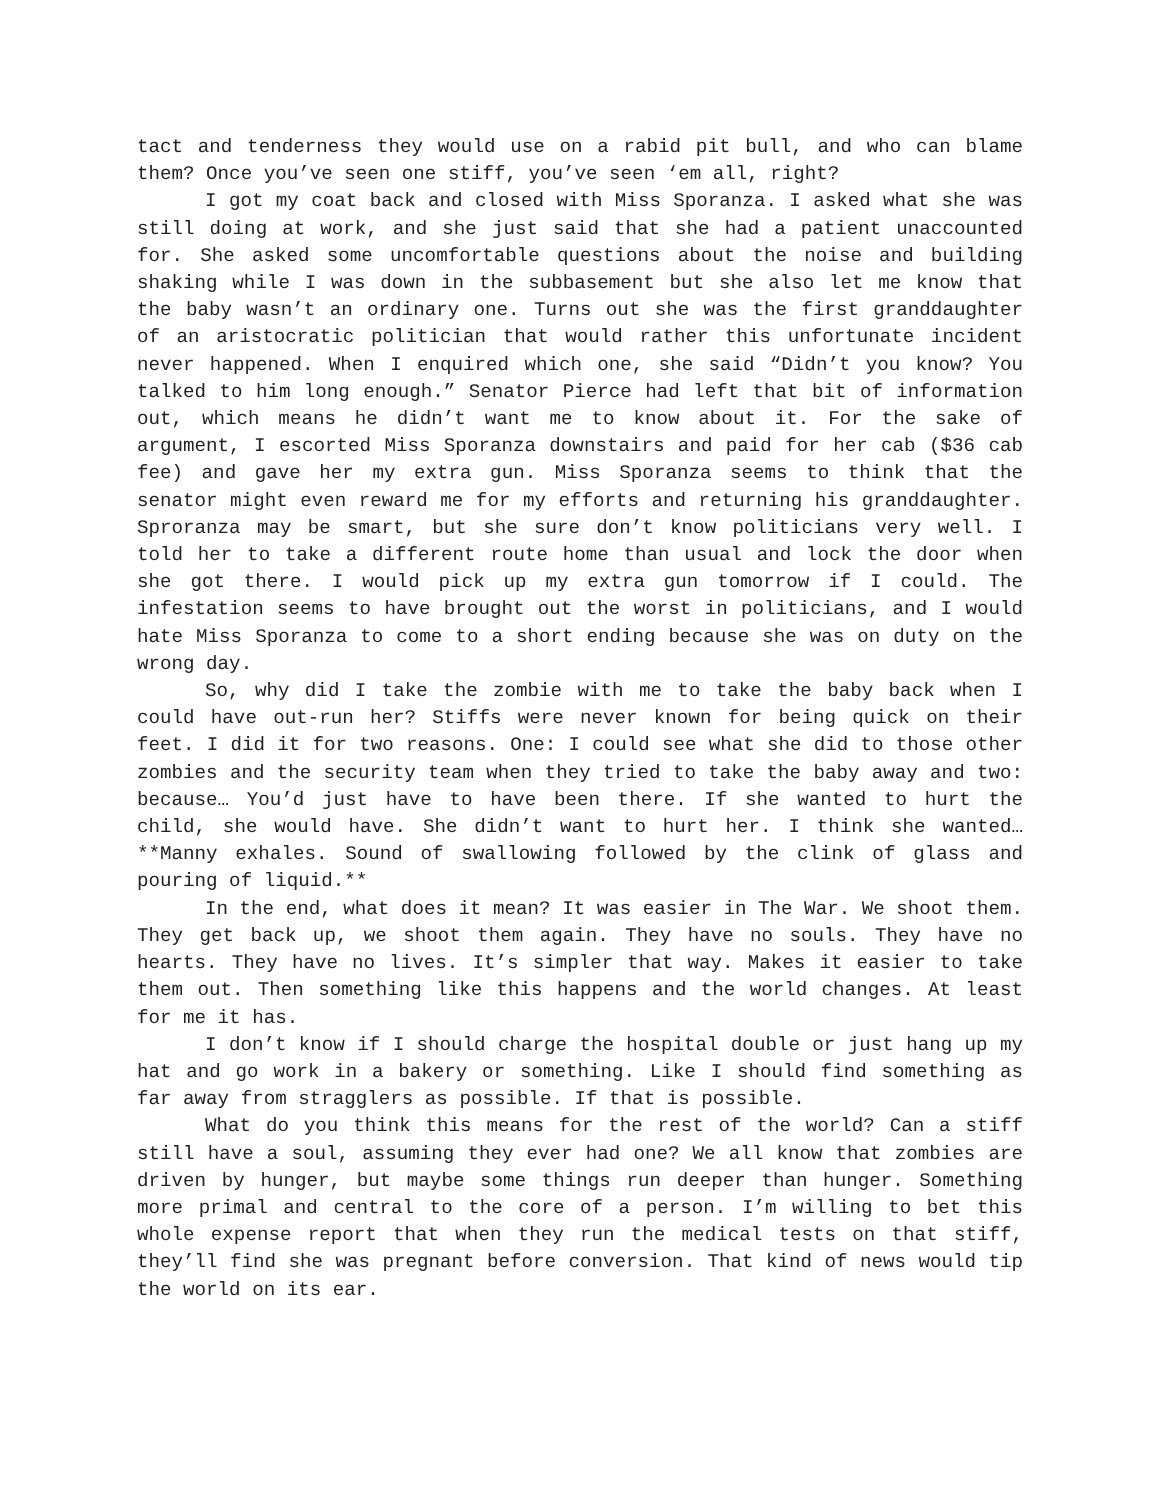tact and tenderness they would use on a rabid pit bull, and who can blame them? Once you’ve seen one stiff, you’ve seen ‘em all, right?
I got my coat back and closed with Miss Sporanza. I asked what she was still doing at work, and she just said that she had a patient unaccounted for. She asked some uncomfortable questions about the noise and building shaking while I was down in the subbasement but she also let me know that the baby wasn’t an ordinary one. Turns out she was the first granddaughter of an aristocratic politician that would rather this unfortunate incident never happened. When I enquired which one, she said “Didn’t you know? You talked to him long enough.” Senator Pierce had left that bit of information out, which means he didn’t want me to know about it. For the sake of argument, I escorted Miss Sporanza downstairs and paid for her cab ($36 cab fee) and gave her my extra gun. Miss Sporanza seems to think that the senator might even reward me for my efforts and returning his granddaughter. Sproranza may be smart, but she sure don’t know politicians very well. I told her to take a different route home than usual and lock the door when she got there. I would pick up my extra gun tomorrow if I could. The infestation seems to have brought out the worst in politicians, and I would hate Miss Sporanza to come to a short ending because she was on duty on the wrong day.
So, why did I take the zombie with me to take the baby back when I could have out-run her? Stiffs were never known for being quick on their feet. I did it for two reasons. One: I could see what she did to those other zombies and the security team when they tried to take the baby away and two: because… You’d just have to have been there. If she wanted to hurt the child, she would have. She didn’t want to hurt her. I think she wanted… **Manny exhales. Sound of swallowing followed by the clink of glass and pouring of liquid.**
In the end, what does it mean? It was easier in The War. We shoot them. They get back up, we shoot them again. They have no souls. They have no hearts. They have no lives. It’s simpler that way. Makes it easier to take them out. Then something like this happens and the world changes. At least for me it has.
I don’t know if I should charge the hospital double or just hang up my hat and go work in a bakery or something. Like I should find something as far away from stragglers as possible. If that is possible.
What do you think this means for the rest of the world? Can a stiff still have a soul, assuming they ever had one? We all know that zombies are driven by hunger, but maybe some things run deeper than hunger. Something more primal and central to the core of a person. I’m willing to bet this whole expense report that when they run the medical tests on that stiff, they’ll find she was pregnant before conversion. That kind of news would tip the world on its ear.